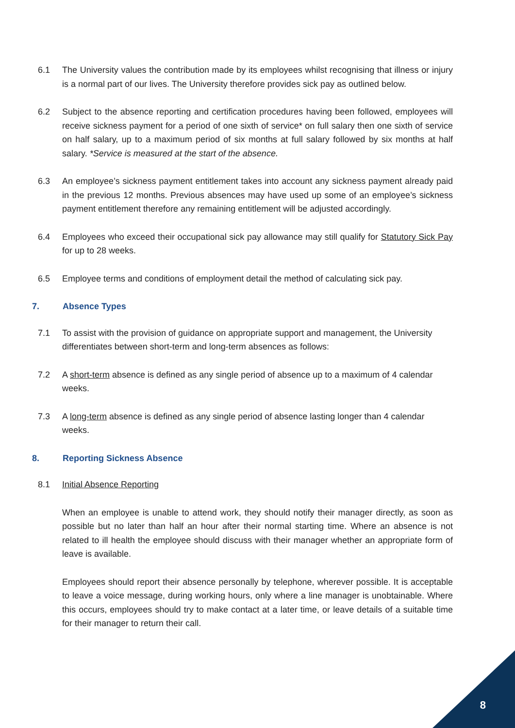6.1 The University values the contribution made by its employees whilst recognising that illness or injury is a normal part of our lives. The University therefore provides sick pay as outlined below.
6.2 Subject to the absence reporting and certification procedures having been followed, employees will receive sickness payment for a period of one sixth of service* on full salary then one sixth of service on half salary, up to a maximum period of six months at full salary followed by six months at half salary. *Service is measured at the start of the absence.
6.3 An employee’s sickness payment entitlement takes into account any sickness payment already paid in the previous 12 months. Previous absences may have used up some of an employee’s sickness payment entitlement therefore any remaining entitlement will be adjusted accordingly.
6.4 Employees who exceed their occupational sick pay allowance may still qualify for Statutory Sick Pay for up to 28 weeks.
6.5 Employee terms and conditions of employment detail the method of calculating sick pay.
7. Absence Types
7.1 To assist with the provision of guidance on appropriate support and management, the University differentiates between short-term and long-term absences as follows:
7.2 A short-term absence is defined as any single period of absence up to a maximum of 4 calendar weeks.
7.3 A long-term absence is defined as any single period of absence lasting longer than 4 calendar weeks.
8. Reporting Sickness Absence
8.1 Initial Absence Reporting
When an employee is unable to attend work, they should notify their manager directly, as soon as possible but no later than half an hour after their normal starting time. Where an absence is not related to ill health the employee should discuss with their manager whether an appropriate form of leave is available.
Employees should report their absence personally by telephone, wherever possible. It is acceptable to leave a voice message, during working hours, only where a line manager is unobtainable. Where this occurs, employees should try to make contact at a later time, or leave details of a suitable time for their manager to return their call.
8